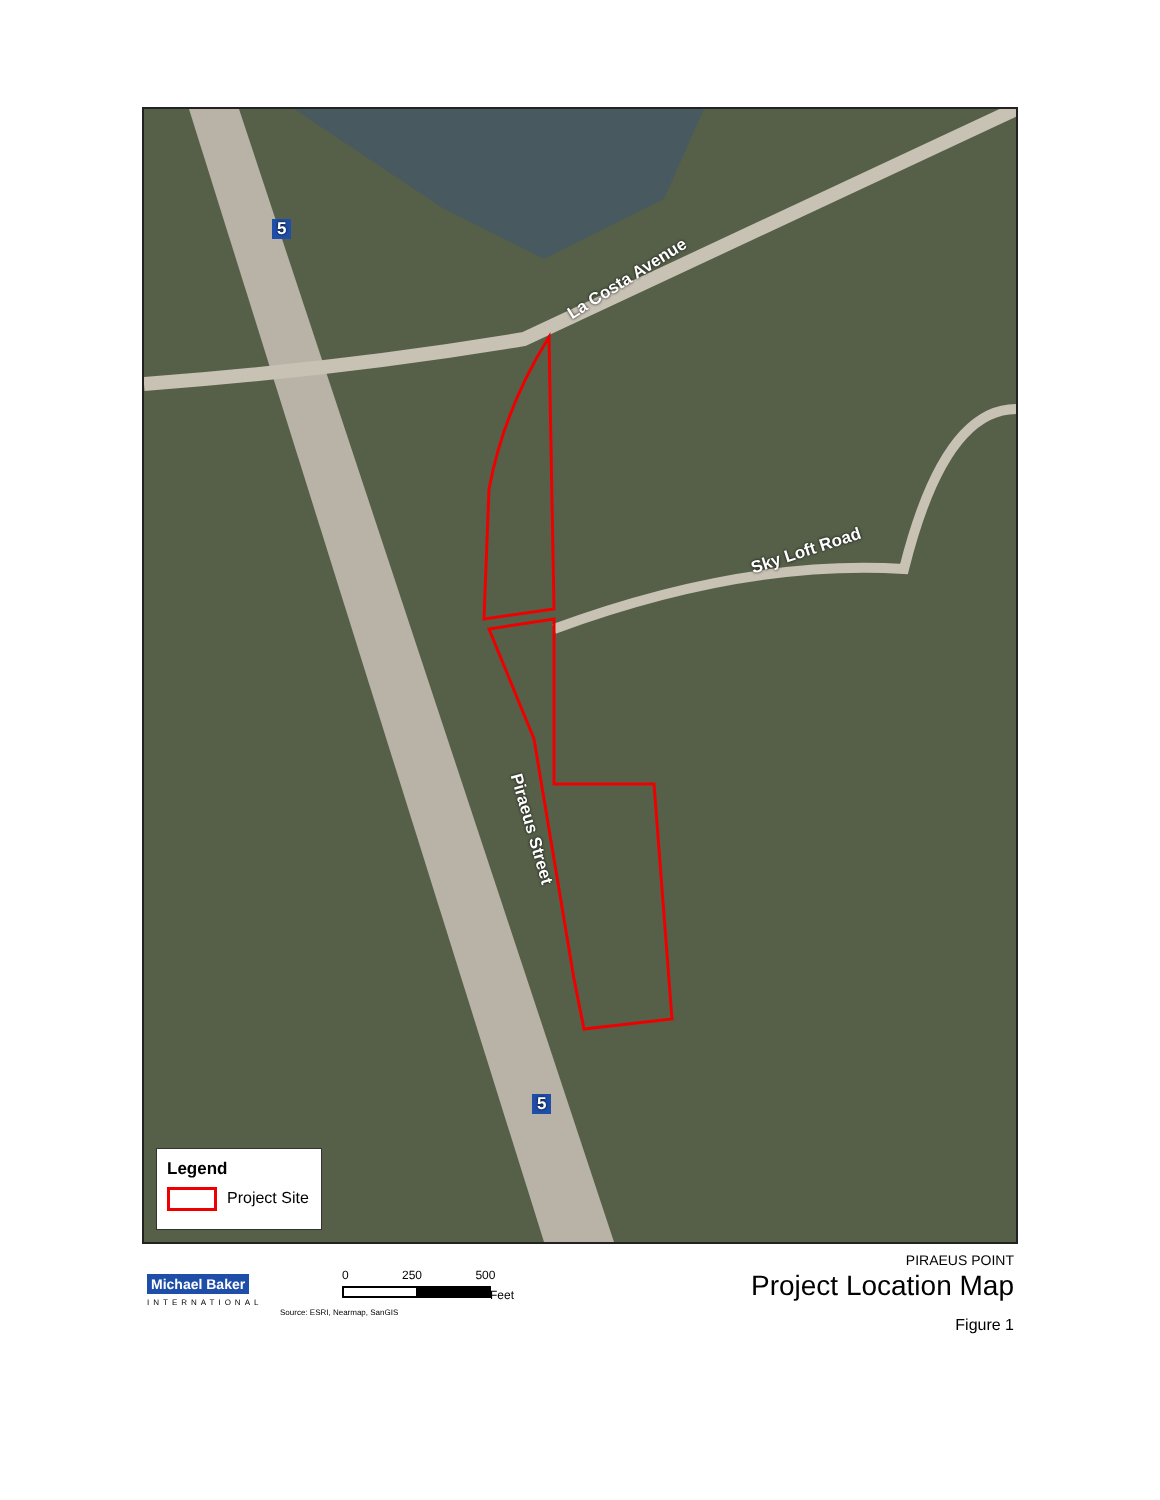La Costa Avenue
Sky Loft Road
Piraeus Street
5
5
Legend
Project Site
Michael Baker
INTERNATIONAL
0 250 500
Feet
Source: ESRI, Nearmap, SanGIS
PIRAEUS POINT
Project Location Map
Figure 1